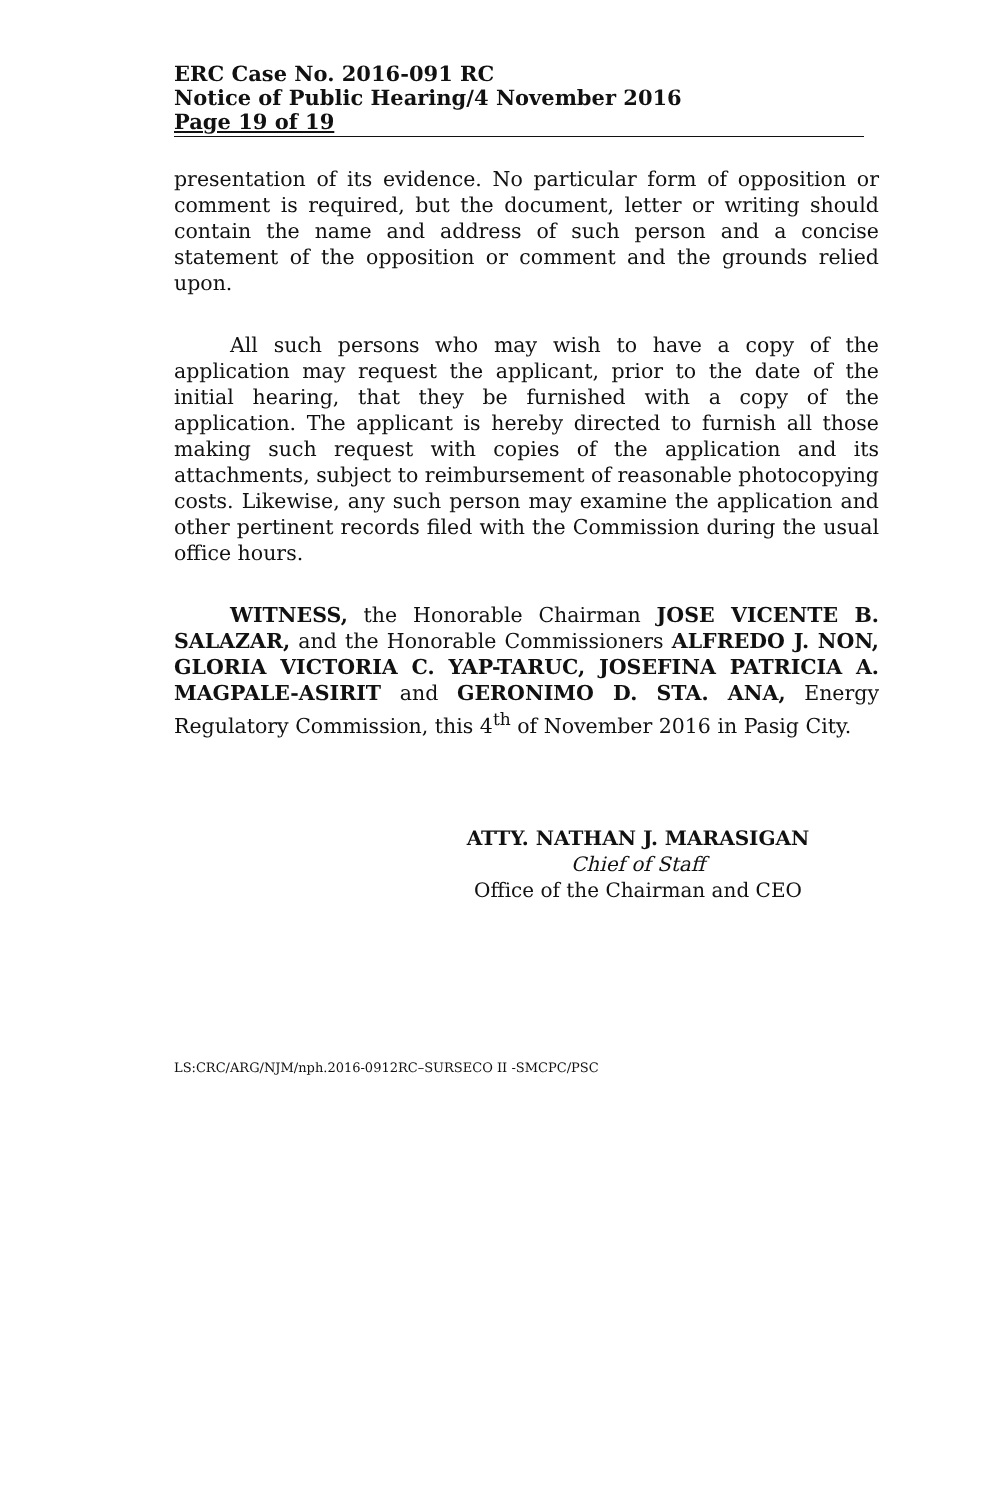ERC Case No. 2016-091 RC
Notice of Public Hearing/4 November 2016
Page 19 of 19
presentation of its evidence. No particular form of opposition or comment is required, but the document, letter or writing should contain the name and address of such person and a concise statement of the opposition or comment and the grounds relied upon.
All such persons who may wish to have a copy of the application may request the applicant, prior to the date of the initial hearing, that they be furnished with a copy of the application. The applicant is hereby directed to furnish all those making such request with copies of the application and its attachments, subject to reimbursement of reasonable photocopying costs. Likewise, any such person may examine the application and other pertinent records filed with the Commission during the usual office hours.
WITNESS, the Honorable Chairman JOSE VICENTE B. SALAZAR, and the Honorable Commissioners ALFREDO J. NON, GLORIA VICTORIA C. YAP-TARUC, JOSEFINA PATRICIA A. MAGPALE-ASIRIT and GERONIMO D. STA. ANA, Energy Regulatory Commission, this 4<sup>th</sup> of November 2016 in Pasig City.
ATTY. NATHAN J. MARASIGAN
Chief of Staff
Office of the Chairman and CEO
LS:CRC/ARG/NJM/nph.2016-0912RC–SURSECO II -SMCPC/PSC